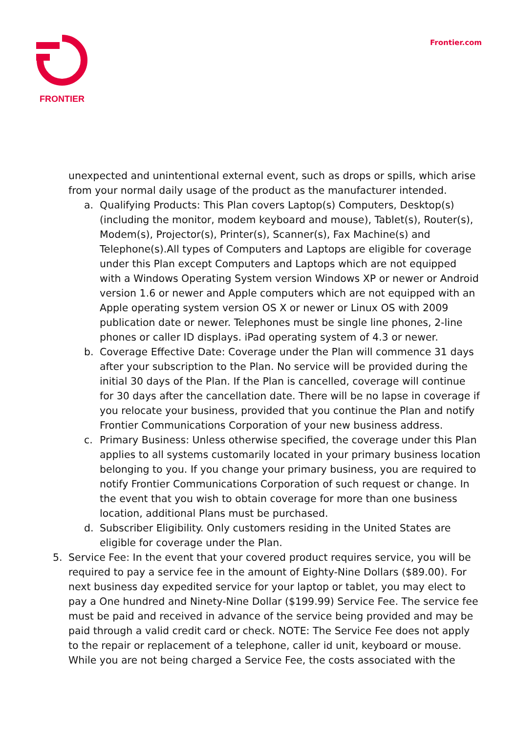FRONTIER
Frontier.com
unexpected and unintentional external event, such as drops or spills, which arise from your normal daily usage of the product as the manufacturer intended.
a. Qualifying Products: This Plan covers Laptop(s) Computers, Desktop(s) (including the monitor, modem keyboard and mouse), Tablet(s), Router(s), Modem(s), Projector(s), Printer(s), Scanner(s), Fax Machine(s) and Telephone(s).All types of Computers and Laptops are eligible for coverage under this Plan except Computers and Laptops which are not equipped with a Windows Operating System version Windows XP or newer or Android version 1.6 or newer and Apple computers which are not equipped with an Apple operating system version OS X or newer or Linux OS with 2009 publication date or newer. Telephones must be single line phones, 2-line phones or caller ID displays. iPad operating system of 4.3 or newer.
b. Coverage Effective Date: Coverage under the Plan will commence 31 days after your subscription to the Plan. No service will be provided during the initial 30 days of the Plan. If the Plan is cancelled, coverage will continue for 30 days after the cancellation date. There will be no lapse in coverage if you relocate your business, provided that you continue the Plan and notify Frontier Communications Corporation of your new business address.
c. Primary Business: Unless otherwise specified, the coverage under this Plan applies to all systems customarily located in your primary business location belonging to you. If you change your primary business, you are required to notify Frontier Communications Corporation of such request or change. In the event that you wish to obtain coverage for more than one business location, additional Plans must be purchased.
d. Subscriber Eligibility. Only customers residing in the United States are eligible for coverage under the Plan.
5. Service Fee: In the event that your covered product requires service, you will be required to pay a service fee in the amount of Eighty-Nine Dollars ($89.00). For next business day expedited service for your laptop or tablet, you may elect to pay a One hundred and Ninety-Nine Dollar ($199.99) Service Fee. The service fee must be paid and received in advance of the service being provided and may be paid through a valid credit card or check. NOTE: The Service Fee does not apply to the repair or replacement of a telephone, caller id unit, keyboard or mouse. While you are not being charged a Service Fee, the costs associated with the